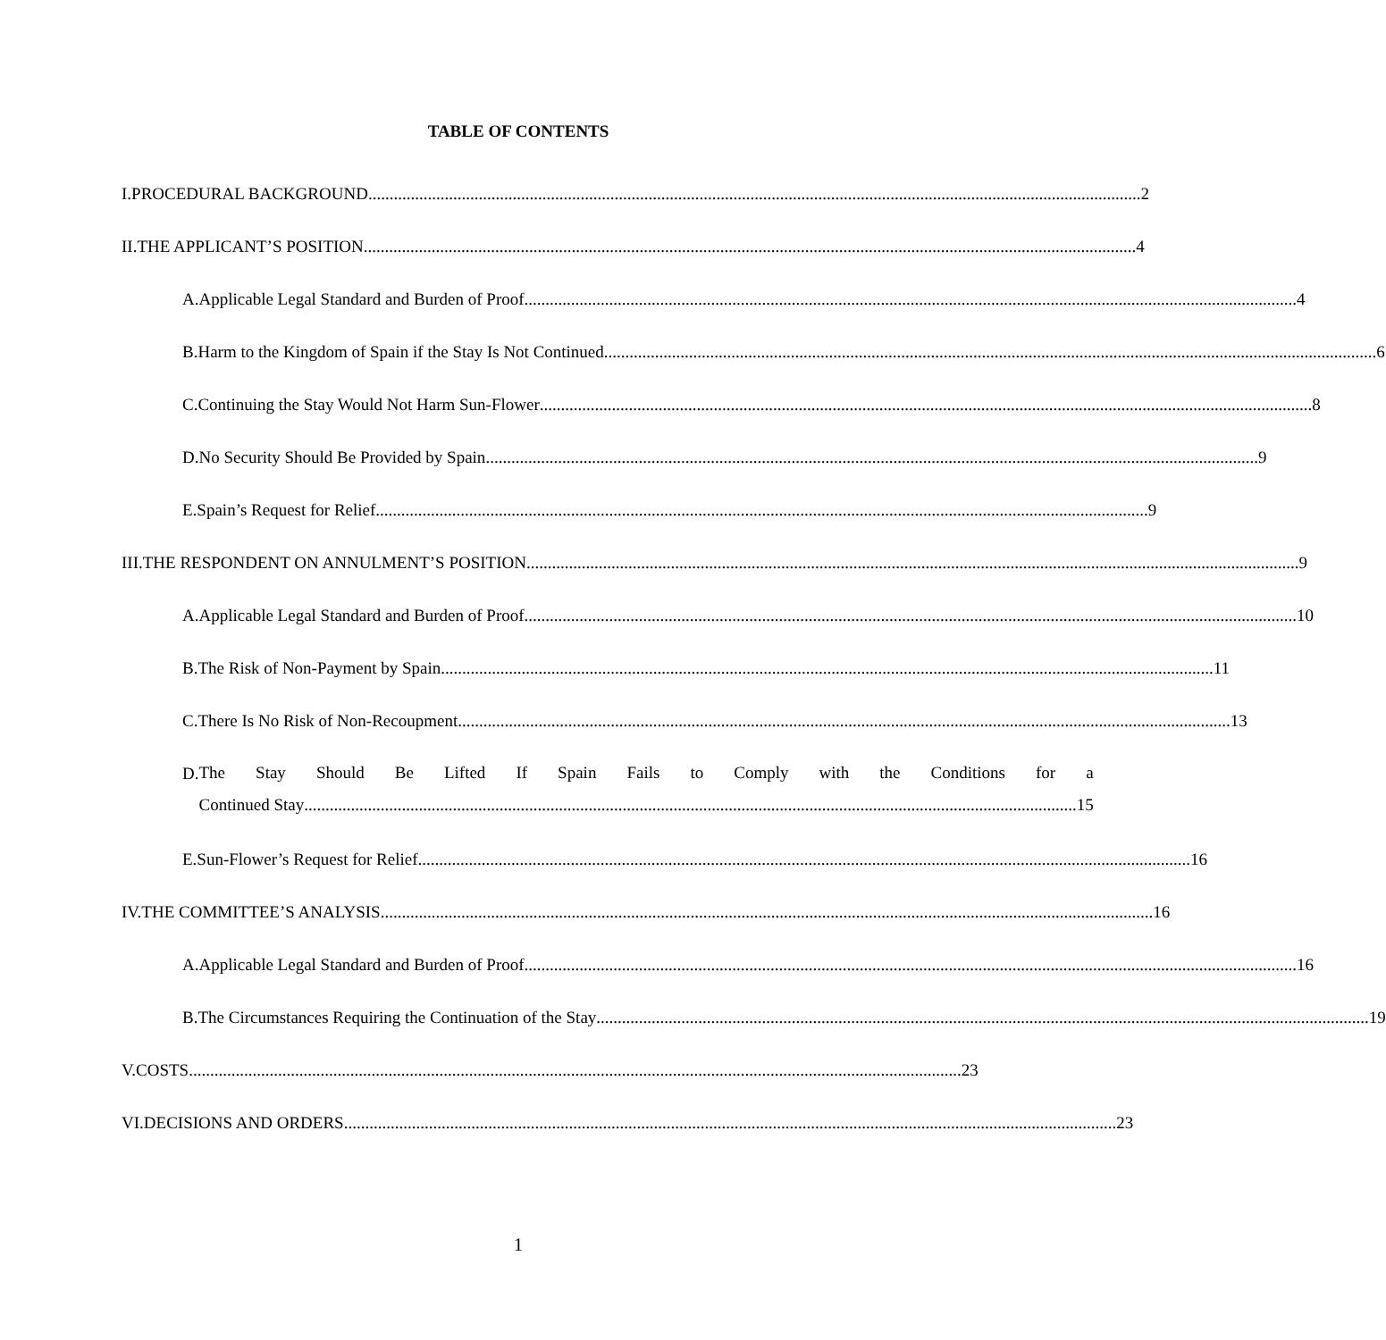TABLE OF CONTENTS
I. PROCEDURAL BACKGROUND 2
II. THE APPLICANT’S POSITION 4
A. Applicable Legal Standard and Burden of Proof 4
B. Harm to the Kingdom of Spain if the Stay Is Not Continued 6
C. Continuing the Stay Would Not Harm Sun-Flower 8
D. No Security Should Be Provided by Spain 9
E. Spain’s Request for Relief 9
III. THE RESPONDENT ON ANNULMENT’S POSITION 9
A. Applicable Legal Standard and Burden of Proof 10
B. The Risk of Non-Payment by Spain 11
C. There Is No Risk of Non-Recoupment 13
D.
The Stay Should Be Lifted If Spain Fails to Comply with the Conditions for a
Continued Stay 15
E. Sun-Flower’s Request for Relief 16
IV. THE COMMITTEE’S ANALYSIS 16
A. Applicable Legal Standard and Burden of Proof 16
B. The Circumstances Requiring the Continuation of the Stay 19
V. COSTS 23
VI. DECISIONS AND ORDERS 23
1